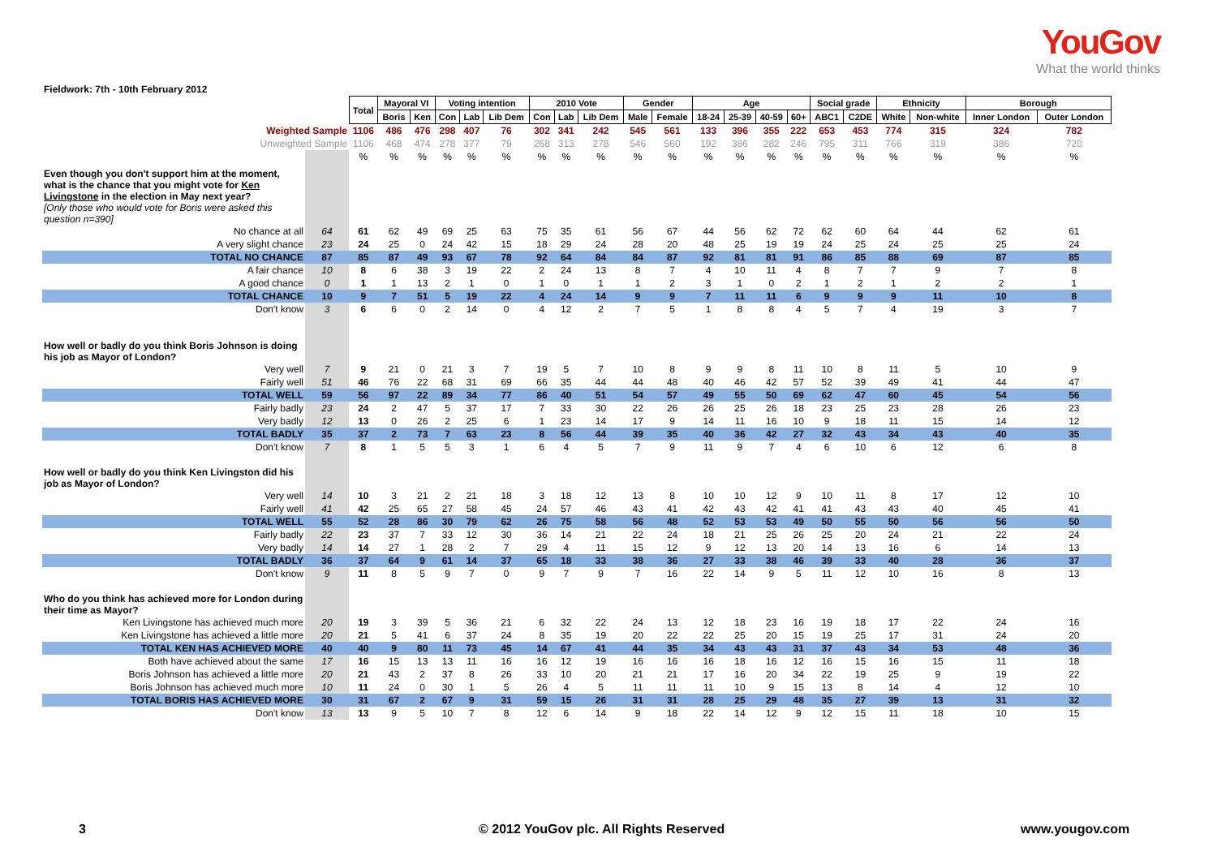YouGov
What the world thinks
Fieldwork: 7th - 10th February 2012
| | | Total | Mayoral VI | | Voting intention | | | 2010 Vote | | | Gender | | Age | | | | Social grade | | Ethnicity | | Borough | |
| | | | Boris | Ken | Con | Lab | Lib Dem | Con | Lab | Lib Dem | Male | Female | 18-24 | 25-39 | 40-59 | 60+ | ABC1 | C2DE | White | Non-white | Inner London | Outer London |
| Weighted Sample | | 1106 | 486 | 476 | 298 | 407 | 76 | 302 | 341 | 242 | 545 | 561 | 133 | 396 | 355 | 222 | 653 | 453 | 774 | 315 | 324 | 782 |
| Unweighted Sample | | 1106 | 468 | 474 | 278 | 377 | 79 | 268 | 313 | 278 | 546 | 560 | 192 | 386 | 282 | 246 | 795 | 311 | 766 | 319 | 386 | 720 |
| | | % | % | % | % | % | % | % | % | % | % | % | % | % | % | % | % | % | % | % | % | % |
| Even though you don't support him at the moment, what is the chance that you might vote for Ken Livingstone in the election in May next year? [Only those who would vote for Boris were asked this question n=390] | | | | | | | | | | | | | | | | | | | | | | |
| No chance at all | 64 | 61 | 62 | 49 | 69 | 25 | 63 | 75 | 35 | 61 | 56 | 67 | 44 | 56 | 62 | 72 | 62 | 60 | 64 | 44 | 62 | 61 |
| A very slight chance | 23 | 24 | 25 | 0 | 24 | 42 | 15 | 18 | 29 | 24 | 28 | 20 | 48 | 25 | 19 | 19 | 24 | 25 | 24 | 25 | 25 | 24 |
| TOTAL NO CHANCE | 87 | 85 | 87 | 49 | 93 | 67 | 78 | 92 | 64 | 84 | 84 | 87 | 92 | 81 | 81 | 91 | 86 | 85 | 88 | 69 | 87 | 85 |
| A fair chance | 10 | 8 | 6 | 38 | 3 | 19 | 22 | 2 | 24 | 13 | 8 | 7 | 4 | 10 | 11 | 4 | 8 | 7 | 7 | 9 | 7 | 8 |
| A good chance | 0 | 1 | 1 | 13 | 2 | 1 | 0 | 1 | 0 | 1 | 1 | 2 | 3 | 1 | 0 | 2 | 1 | 2 | 1 | 2 | 2 | 1 |
| TOTAL CHANCE | 10 | 9 | 7 | 51 | 5 | 19 | 22 | 4 | 24 | 14 | 9 | 9 | 7 | 11 | 11 | 6 | 9 | 9 | 9 | 11 | 10 | 8 |
| Don't know | 3 | 6 | 6 | 0 | 2 | 14 | 0 | 4 | 12 | 2 | 7 | 5 | 1 | 8 | 8 | 4 | 5 | 7 | 4 | 19 | 3 | 7 |
| How well or badly do you think Boris Johnson is doing his job as Mayor of London? | | | | | | | | | | | | | | | | | | | | | | |
| Very well | 7 | 9 | 21 | 0 | 21 | 3 | 7 | 19 | 5 | 7 | 10 | 8 | 9 | 9 | 8 | 11 | 10 | 8 | 11 | 5 | 10 | 9 |
| Fairly well | 51 | 46 | 76 | 22 | 68 | 31 | 69 | 66 | 35 | 44 | 44 | 48 | 40 | 46 | 42 | 57 | 52 | 39 | 49 | 41 | 44 | 47 |
| TOTAL WELL | 59 | 56 | 97 | 22 | 89 | 34 | 77 | 86 | 40 | 51 | 54 | 57 | 49 | 55 | 50 | 69 | 62 | 47 | 60 | 45 | 54 | 56 |
| Fairly badly | 23 | 24 | 2 | 47 | 5 | 37 | 17 | 7 | 33 | 30 | 22 | 26 | 26 | 25 | 26 | 18 | 23 | 25 | 23 | 28 | 26 | 23 |
| Very badly | 12 | 13 | 0 | 26 | 2 | 25 | 6 | 1 | 23 | 14 | 17 | 9 | 14 | 11 | 16 | 10 | 9 | 18 | 11 | 15 | 14 | 12 |
| TOTAL BADLY | 35 | 37 | 2 | 73 | 7 | 63 | 23 | 8 | 56 | 44 | 39 | 35 | 40 | 36 | 42 | 27 | 32 | 43 | 34 | 43 | 40 | 35 |
| Don't know | 7 | 8 | 1 | 5 | 5 | 3 | 1 | 6 | 4 | 5 | 7 | 9 | 11 | 9 | 7 | 4 | 6 | 10 | 6 | 12 | 6 | 8 |
| How well or badly do you think Ken Livingston did his job as Mayor of London? | | | | | | | | | | | | | | | | | | | | | | |
| Very well | 14 | 10 | 3 | 21 | 2 | 21 | 18 | 3 | 18 | 12 | 13 | 8 | 10 | 10 | 12 | 9 | 10 | 11 | 8 | 17 | 12 | 10 |
| Fairly well | 41 | 42 | 25 | 65 | 27 | 58 | 45 | 24 | 57 | 46 | 43 | 41 | 42 | 43 | 42 | 41 | 41 | 43 | 43 | 40 | 45 | 41 |
| TOTAL WELL | 55 | 52 | 28 | 86 | 30 | 79 | 62 | 26 | 75 | 58 | 56 | 48 | 52 | 53 | 53 | 49 | 50 | 55 | 50 | 56 | 56 | 50 |
| Fairly badly | 22 | 23 | 37 | 7 | 33 | 12 | 30 | 36 | 14 | 21 | 22 | 24 | 18 | 21 | 25 | 26 | 25 | 20 | 24 | 21 | 22 | 24 |
| Very badly | 14 | 14 | 27 | 1 | 28 | 2 | 7 | 29 | 4 | 11 | 15 | 12 | 9 | 12 | 13 | 20 | 14 | 13 | 16 | 6 | 14 | 13 |
| TOTAL BADLY | 36 | 37 | 64 | 9 | 61 | 14 | 37 | 65 | 18 | 33 | 38 | 36 | 27 | 33 | 38 | 46 | 39 | 33 | 40 | 28 | 36 | 37 |
| Don't know | 9 | 11 | 8 | 5 | 9 | 7 | 0 | 9 | 7 | 9 | 7 | 16 | 22 | 14 | 9 | 5 | 11 | 12 | 10 | 16 | 8 | 13 |
| Who do you think has achieved more for London during their time as Mayor? | | | | | | | | | | | | | | | | | | | | | | |
| Ken Livingstone has achieved much more | 20 | 19 | 3 | 39 | 5 | 36 | 21 | 6 | 32 | 22 | 24 | 13 | 12 | 18 | 23 | 16 | 19 | 18 | 17 | 22 | 24 | 16 |
| Ken Livingstone has achieved a little more | 20 | 21 | 5 | 41 | 6 | 37 | 24 | 8 | 35 | 19 | 20 | 22 | 22 | 25 | 20 | 15 | 19 | 25 | 17 | 31 | 24 | 20 |
| TOTAL KEN HAS ACHIEVED MORE | 40 | 40 | 9 | 80 | 11 | 73 | 45 | 14 | 67 | 41 | 44 | 35 | 34 | 43 | 43 | 31 | 37 | 43 | 34 | 53 | 48 | 36 |
| Both have achieved about the same | 17 | 16 | 15 | 13 | 13 | 11 | 16 | 16 | 12 | 19 | 16 | 16 | 16 | 18 | 16 | 12 | 16 | 15 | 16 | 15 | 11 | 18 |
| Boris Johnson has achieved a little more | 20 | 21 | 43 | 2 | 37 | 8 | 26 | 33 | 10 | 20 | 21 | 21 | 17 | 16 | 20 | 34 | 22 | 19 | 25 | 9 | 19 | 22 |
| Boris Johnson has achieved much more | 10 | 11 | 24 | 0 | 30 | 1 | 5 | 26 | 4 | 5 | 11 | 11 | 11 | 10 | 9 | 15 | 13 | 8 | 14 | 4 | 12 | 10 |
| TOTAL BORIS HAS ACHIEVED MORE | 30 | 31 | 67 | 2 | 67 | 9 | 31 | 59 | 15 | 26 | 31 | 31 | 28 | 25 | 29 | 48 | 35 | 27 | 39 | 13 | 31 | 32 |
| Don't know | 13 | 13 | 9 | 5 | 10 | 7 | 8 | 12 | 6 | 14 | 9 | 18 | 22 | 14 | 12 | 9 | 12 | 15 | 11 | 18 | 10 | 15 |
3 © 2012 YouGov plc. All Rights Reserved www.yougov.com